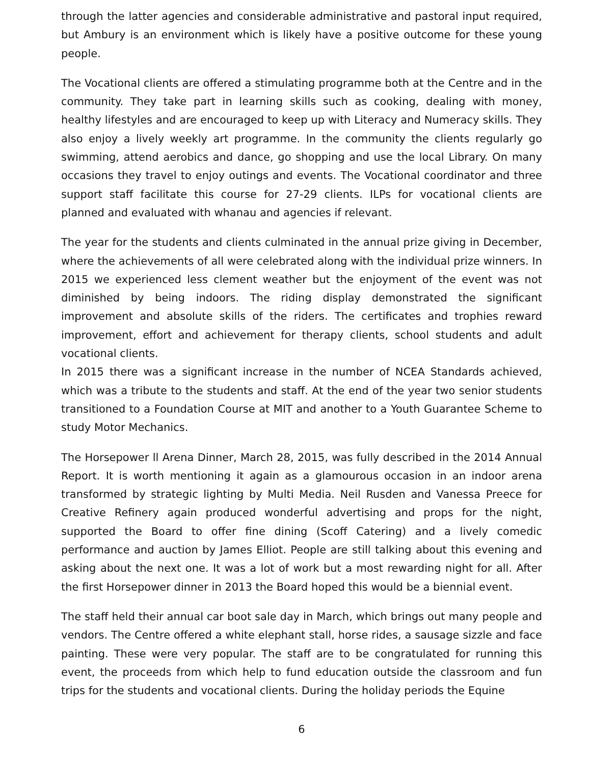through the latter agencies and considerable administrative and pastoral input required, but Ambury is an environment which is likely have a positive outcome for these young people.
The Vocational clients are offered a stimulating programme both at the Centre and in the community. They take part in learning skills such as cooking, dealing with money, healthy lifestyles and are encouraged to keep up with Literacy and Numeracy skills. They also enjoy a lively weekly art programme. In the community the clients regularly go swimming, attend aerobics and dance, go shopping and use the local Library. On many occasions they travel to enjoy outings and events. The Vocational coordinator and three support staff facilitate this course for 27-29 clients. ILPs for vocational clients are planned and evaluated with whanau and agencies if relevant.
The year for the students and clients culminated in the annual prize giving in December, where the achievements of all were celebrated along with the individual prize winners. In 2015 we experienced less clement weather but the enjoyment of the event was not diminished by being indoors. The riding display demonstrated the significant improvement and absolute skills of the riders. The certificates and trophies reward improvement, effort and achievement for therapy clients, school students and adult vocational clients.
In 2015 there was a significant increase in the number of NCEA Standards achieved, which was a tribute to the students and staff. At the end of the year two senior students transitioned to a Foundation Course at MIT and another to a Youth Guarantee Scheme to study Motor Mechanics.
The Horsepower ll Arena Dinner, March 28, 2015, was fully described in the 2014 Annual Report. It is worth mentioning it again as a glamourous occasion in an indoor arena transformed by strategic lighting by Multi Media. Neil Rusden and Vanessa Preece for Creative Refinery again produced wonderful advertising and props for the night, supported the Board to offer fine dining (Scoff Catering) and a lively comedic performance and auction by James Elliot. People are still talking about this evening and asking about the next one. It was a lot of work but a most rewarding night for all. After the first Horsepower dinner in 2013 the Board hoped this would be a biennial event.
The staff held their annual car boot sale day in March, which brings out many people and vendors. The Centre offered a white elephant stall, horse rides, a sausage sizzle and face painting. These were very popular. The staff are to be congratulated for running this event, the proceeds from which help to fund education outside the classroom and fun trips for the students and vocational clients. During the holiday periods the Equine
6